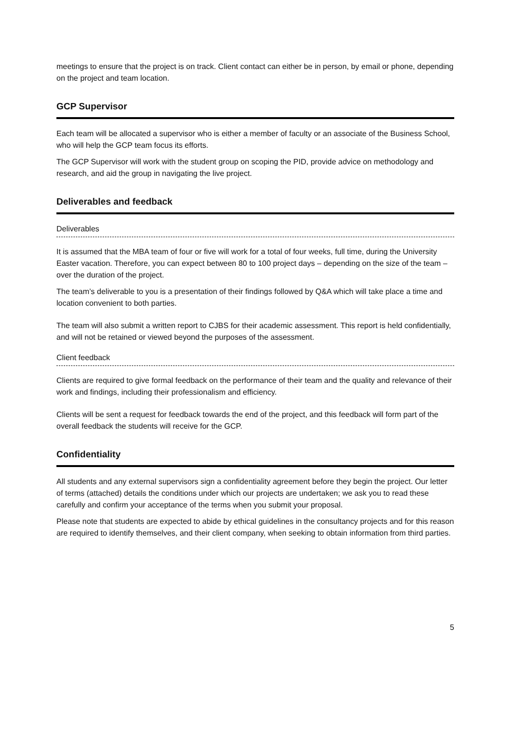meetings to ensure that the project is on track. Client contact can either be in person, by email or phone, depending on the project and team location.
GCP Supervisor
Each team will be allocated a supervisor who is either a member of faculty or an associate of the Business School, who will help the GCP team focus its efforts.
The GCP Supervisor will work with the student group on scoping the PID, provide advice on methodology and research, and aid the group in navigating the live project.
Deliverables and feedback
Deliverables
It is assumed that the MBA team of four or five will work for a total of four weeks, full time, during the University Easter vacation. Therefore, you can expect between 80 to 100 project days – depending on the size of the team – over the duration of the project.
The team’s deliverable to you is a presentation of their findings followed by Q&A which will take place a time and location convenient to both parties.
The team will also submit a written report to CJBS for their academic assessment. This report is held confidentially, and will not be retained or viewed beyond the purposes of the assessment.
Client feedback
Clients are required to give formal feedback on the performance of their team and the quality and relevance of their work and findings, including their professionalism and efficiency.
Clients will be sent a request for feedback towards the end of the project, and this feedback will form part of the overall feedback the students will receive for the GCP.
Confidentiality
All students and any external supervisors sign a confidentiality agreement before they begin the project. Our letter of terms (attached) details the conditions under which our projects are undertaken; we ask you to read these carefully and confirm your acceptance of the terms when you submit your proposal.
Please note that students are expected to abide by ethical guidelines in the consultancy projects and for this reason are required to identify themselves, and their client company, when seeking to obtain information from third parties.
5